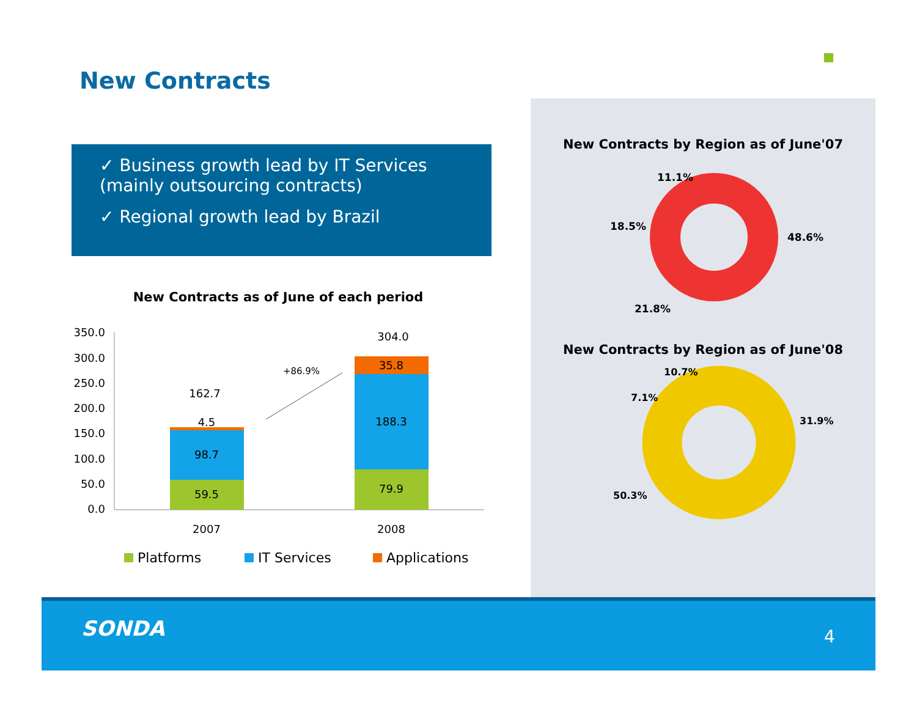New Contracts
✓ Business growth lead by IT Services (mainly outsourcing contracts)
✓ Regional growth lead by Brazil
New Contracts as of June of each period
350.0
300.0
250.0
200.0
150.0
100.0
50.0
0.0
59.5
98.7
4.5
162.7
79.9
188.3
35.8
304.0
+86.9%
2007
2008
Platforms
IT Services
Applications
New Contracts by Region as of June'07
11.1%
18.5%
48.6%
21.8%
New Contracts by Region as of June'08
10.7%
7.1%
31.9%
50.3%
SONDA 4